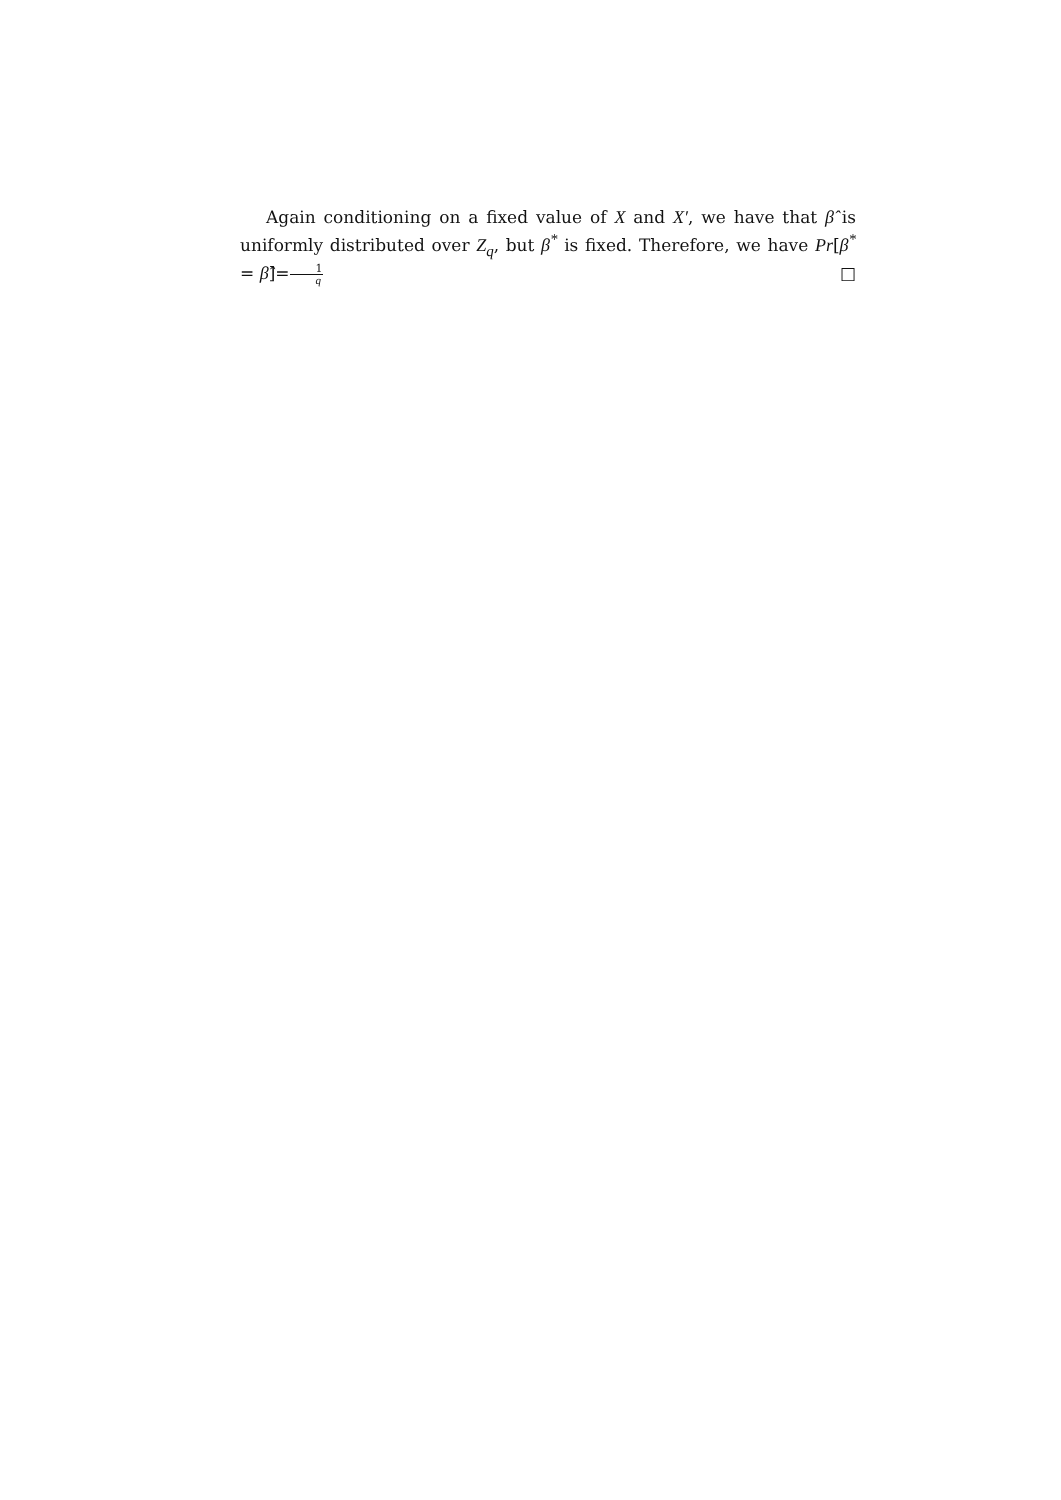Again conditioning on a fixed value of X and X′, we have that β̂ is uniformly distributed over Z<sub>q</sub>, but β<sup>*</sup> is fixed. Therefore, we have Pr[β<sup>*</sup> = β̂]=1 q □